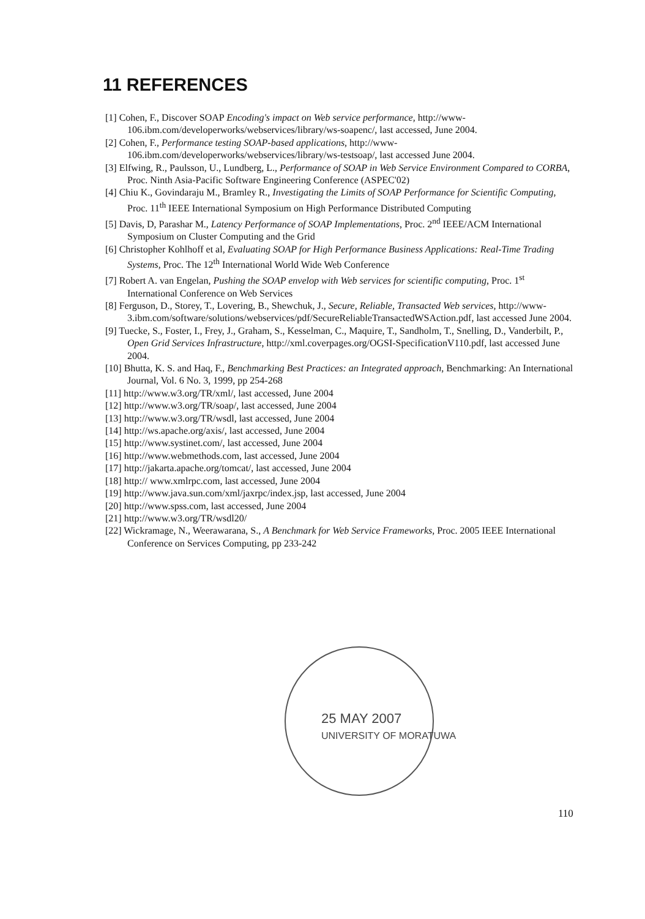11 REFERENCES
[1] Cohen, F., Discover SOAP Encoding's impact on Web service performance, http://www-106.ibm.com/developerworks/webservices/library/ws-soapenc/, last accessed, June 2004.
[2] Cohen, F., Performance testing SOAP-based applications, http://www-106.ibm.com/developerworks/webservices/library/ws-testsoap/, last accessed June 2004.
[3] Elfwing, R., Paulsson, U., Lundberg, L., Performance of SOAP in Web Service Environment Compared to CORBA, Proc. Ninth Asia-Pacific Software Engineering Conference (ASPEC'02)
[4] Chiu K., Govindaraju M., Bramley R., Investigating the Limits of SOAP Performance for Scientific Computing, Proc. 11<sup>th</sup> IEEE International Symposium on High Performance Distributed Computing
[5] Davis, D, Parashar M., Latency Performance of SOAP Implementations, Proc. 2<sup>nd</sup> IEEE/ACM International Symposium on Cluster Computing and the Grid
[6] Christopher Kohlhoff et al, Evaluating SOAP for High Performance Business Applications: Real-Time Trading Systems, Proc. The 12<sup>th</sup> International World Wide Web Conference
[7] Robert A. van Engelan, Pushing the SOAP envelop with Web services for scientific computing, Proc. 1<sup>st</sup> International Conference on Web Services
[8] Ferguson, D., Storey, T., Lovering, B., Shewchuk, J., Secure, Reliable, Transacted Web services, http://www-3.ibm.com/software/solutions/webservices/pdf/SecureReliableTransactedWSAction.pdf, last accessed June 2004.
[9] Tuecke, S., Foster, I., Frey, J., Graham, S., Kesselman, C., Maquire, T., Sandholm, T., Snelling, D., Vanderbilt, P., Open Grid Services Infrastructure, http://xml.coverpages.org/OGSI-SpecificationV110.pdf, last accessed June 2004.
[10] Bhutta, K. S. and Haq, F., Benchmarking Best Practices: an Integrated approach, Benchmarking: An International Journal, Vol. 6 No. 3, 1999, pp 254-268
[11] http://www.w3.org/TR/xml/, last accessed, June 2004
[12] http://www.w3.org/TR/soap/, last accessed, June 2004
[13] http://www.w3.org/TR/wsdl, last accessed, June 2004
[14] http://ws.apache.org/axis/, last accessed, June 2004
[15] http://www.systinet.com/, last accessed, June 2004
[16] http://www.webmethods.com, last accessed, June 2004
[17] http://jakarta.apache.org/tomcat/, last accessed, June 2004
[18] http:// www.xmlrpc.com, last accessed, June 2004
[19] http://www.java.sun.com/xml/jaxrpc/index.jsp, last accessed, June 2004
[20] http://www.spss.com, last accessed, June 2004
[21] http://www.w3.org/TR/wsdl20/
[22] Wickramage, N., Weerawarana, S., A Benchmark for Web Service Frameworks, Proc. 2005 IEEE International Conference on Services Computing, pp 233-242
25 MAY 2007
UNIVERSITY OF MORATUWA
110